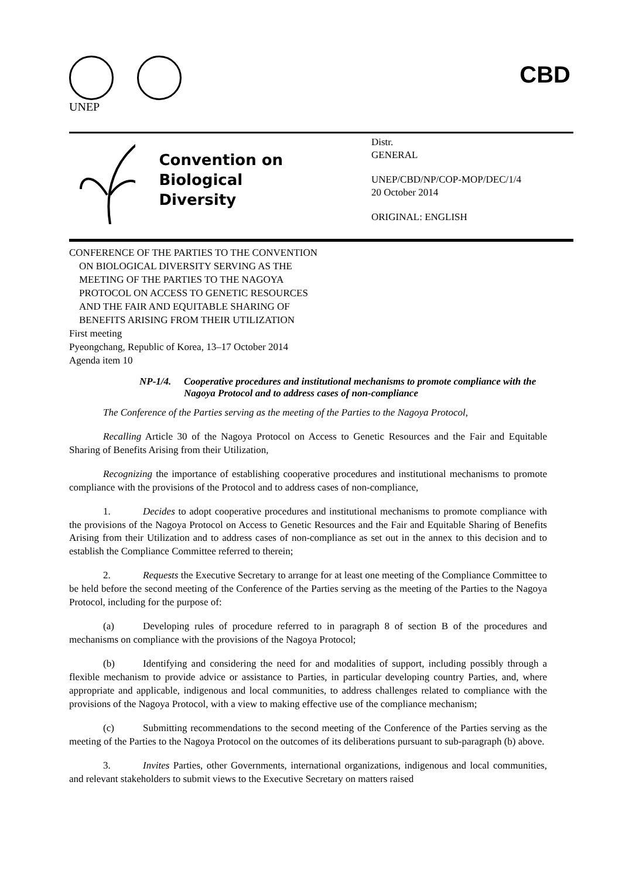UNEP
CBD
Convention on
Biological Diversity
Distr.
GENERAL
UNEP/CBD/NP/COP-MOP/DEC/1/4
20 October 2014
ORIGINAL: ENGLISH
CONFERENCE OF THE PARTIES TO THE CONVENTION
ON BIOLOGICAL DIVERSITY SERVING AS THE
MEETING OF THE PARTIES TO THE NAGOYA
PROTOCOL ON ACCESS TO GENETIC RESOURCES
AND THE FAIR AND EQUITABLE SHARING OF
BENEFITS ARISING FROM THEIR UTILIZATION
First meeting
Pyeongchang, Republic of Korea, 13–17 October 2014
Agenda item 10
NP-1/4. Cooperative procedures and institutional mechanisms to promote compliance with the Nagoya Protocol and to address cases of non-compliance
The Conference of the Parties serving as the meeting of the Parties to the Nagoya Protocol,
Recalling Article 30 of the Nagoya Protocol on Access to Genetic Resources and the Fair and Equitable Sharing of Benefits Arising from their Utilization,
Recognizing the importance of establishing cooperative procedures and institutional mechanisms to promote compliance with the provisions of the Protocol and to address cases of non-compliance,
1. Decides to adopt cooperative procedures and institutional mechanisms to promote compliance with the provisions of the Nagoya Protocol on Access to Genetic Resources and the Fair and Equitable Sharing of Benefits Arising from their Utilization and to address cases of non-compliance as set out in the annex to this decision and to establish the Compliance Committee referred to therein;
2. Requests the Executive Secretary to arrange for at least one meeting of the Compliance Committee to be held before the second meeting of the Conference of the Parties serving as the meeting of the Parties to the Nagoya Protocol, including for the purpose of:
(a) Developing rules of procedure referred to in paragraph 8 of section B of the procedures and mechanisms on compliance with the provisions of the Nagoya Protocol;
(b) Identifying and considering the need for and modalities of support, including possibly through a flexible mechanism to provide advice or assistance to Parties, in particular developing country Parties, and, where appropriate and applicable, indigenous and local communities, to address challenges related to compliance with the provisions of the Nagoya Protocol, with a view to making effective use of the compliance mechanism;
(c) Submitting recommendations to the second meeting of the Conference of the Parties serving as the meeting of the Parties to the Nagoya Protocol on the outcomes of its deliberations pursuant to sub-paragraph (b) above.
3. Invites Parties, other Governments, international organizations, indigenous and local communities, and relevant stakeholders to submit views to the Executive Secretary on matters raised